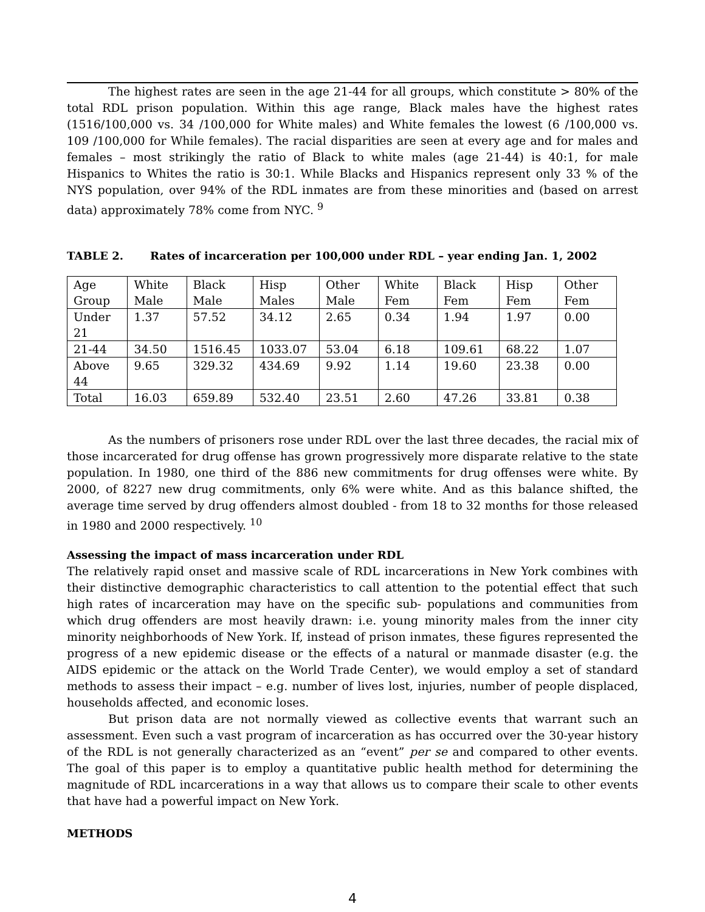The highest rates are seen in the age 21-44 for all groups, which constitute > 80% of the total RDL prison population. Within this age range, Black males have the highest rates (1516/100,000 vs. 34 /100,000 for White males) and White females the lowest (6 /100,000 vs. 109 /100,000 for While females). The racial disparities are seen at every age and for males and females – most strikingly the ratio of Black to white males (age 21-44) is 40:1, for male Hispanics to Whites the ratio is 30:1. While Blacks and Hispanics represent only 33 % of the NYS population, over 94% of the RDL inmates are from these minorities and (based on arrest data) approximately 78% come from NYC. <sup>9</sup>
TABLE 2. Rates of incarceration per 100,000 under RDL – year ending Jan. 1, 2002
| Age Group | White Male | Black Male | Hisp Males | Other Male | White Fem | Black Fem | Hisp Fem | Other Fem |
| Under 21 | 1.37 | 57.52 | 34.12 | 2.65 | 0.34 | 1.94 | 1.97 | 0.00 |
| 21-44 | 34.50 | 1516.45 | 1033.07 | 53.04 | 6.18 | 109.61 | 68.22 | 1.07 |
| Above 44 | 9.65 | 329.32 | 434.69 | 9.92 | 1.14 | 19.60 | 23.38 | 0.00 |
| Total | 16.03 | 659.89 | 532.40 | 23.51 | 2.60 | 47.26 | 33.81 | 0.38 |
As the numbers of prisoners rose under RDL over the last three decades, the racial mix of those incarcerated for drug offense has grown progressively more disparate relative to the state population. In 1980, one third of the 886 new commitments for drug offenses were white. By 2000, of 8227 new drug commitments, only 6% were white. And as this balance shifted, the average time served by drug offenders almost doubled - from 18 to 32 months for those released in 1980 and 2000 respectively. <sup>10</sup>
Assessing the impact of mass incarceration under RDL
The relatively rapid onset and massive scale of RDL incarcerations in New York combines with their distinctive demographic characteristics to call attention to the potential effect that such high rates of incarceration may have on the specific sub- populations and communities from which drug offenders are most heavily drawn: i.e. young minority males from the inner city minority neighborhoods of New York. If, instead of prison inmates, these figures represented the progress of a new epidemic disease or the effects of a natural or manmade disaster (e.g. the AIDS epidemic or the attack on the World Trade Center), we would employ a set of standard methods to assess their impact – e.g. number of lives lost, injuries, number of people displaced, households affected, and economic loses.
But prison data are not normally viewed as collective events that warrant such an assessment. Even such a vast program of incarceration as has occurred over the 30-year history of the RDL is not generally characterized as an “event” per se and compared to other events. The goal of this paper is to employ a quantitative public health method for determining the magnitude of RDL incarcerations in a way that allows us to compare their scale to other events that have had a powerful impact on New York.
METHODS
4